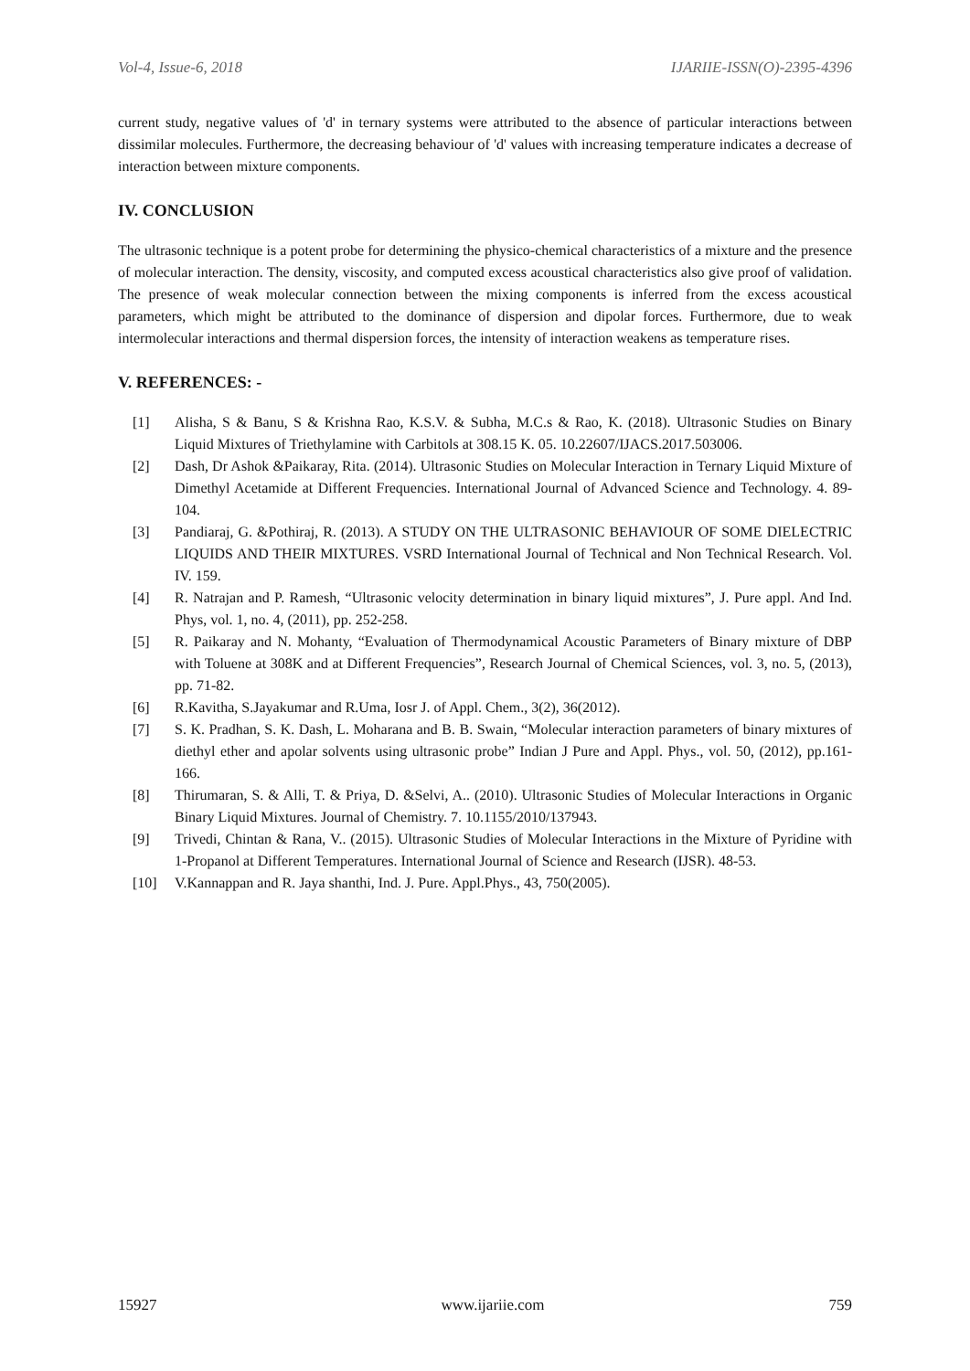Vol-4, Issue-6, 2018 IJARIIE-ISSN(O)-2395-4396
current study, negative values of 'd' in ternary systems were attributed to the absence of particular interactions between dissimilar molecules. Furthermore, the decreasing behaviour of 'd' values with increasing temperature indicates a decrease of interaction between mixture components.
IV. CONCLUSION
The ultrasonic technique is a potent probe for determining the physico-chemical characteristics of a mixture and the presence of molecular interaction. The density, viscosity, and computed excess acoustical characteristics also give proof of validation. The presence of weak molecular connection between the mixing components is inferred from the excess acoustical parameters, which might be attributed to the dominance of dispersion and dipolar forces. Furthermore, due to weak intermolecular interactions and thermal dispersion forces, the intensity of interaction weakens as temperature rises.
V. REFERENCES: -
[1] Alisha, S & Banu, S & Krishna Rao, K.S.V. & Subha, M.C.s & Rao, K. (2018). Ultrasonic Studies on Binary Liquid Mixtures of Triethylamine with Carbitols at 308.15 K. 05. 10.22607/IJACS.2017.503006.
[2] Dash, Dr Ashok &Paikaray, Rita. (2014). Ultrasonic Studies on Molecular Interaction in Ternary Liquid Mixture of Dimethyl Acetamide at Different Frequencies. International Journal of Advanced Science and Technology. 4. 89-104.
[3] Pandiaraj, G. &Pothiraj, R. (2013). A STUDY ON THE ULTRASONIC BEHAVIOUR OF SOME DIELECTRIC LIQUIDS AND THEIR MIXTURES. VSRD International Journal of Technical and Non Technical Research. Vol. IV. 159.
[4] R. Natrajan and P. Ramesh, “Ultrasonic velocity determination in binary liquid mixtures”, J. Pure appl. And Ind. Phys, vol. 1, no. 4, (2011), pp. 252-258.
[5] R. Paikaray and N. Mohanty, “Evaluation of Thermodynamical Acoustic Parameters of Binary mixture of DBP with Toluene at 308K and at Different Frequencies”, Research Journal of Chemical Sciences, vol. 3, no. 5, (2013), pp. 71-82.
[6] R.Kavitha, S.Jayakumar and R.Uma, Iosr J. of Appl. Chem., 3(2), 36(2012).
[7] S. K. Pradhan, S. K. Dash, L. Moharana and B. B. Swain, “Molecular interaction parameters of binary mixtures of diethyl ether and apolar solvents using ultrasonic probe” Indian J Pure and Appl. Phys., vol. 50, (2012), pp.161-166.
[8] Thirumaran, S. & Alli, T. & Priya, D. &Selvi, A.. (2010). Ultrasonic Studies of Molecular Interactions in Organic Binary Liquid Mixtures. Journal of Chemistry. 7. 10.1155/2010/137943.
[9] Trivedi, Chintan & Rana, V.. (2015). Ultrasonic Studies of Molecular Interactions in the Mixture of Pyridine with 1-Propanol at Different Temperatures. International Journal of Science and Research (IJSR). 48-53.
[10] V.Kannappan and R. Jaya shanthi, Ind. J. Pure. Appl.Phys., 43, 750(2005).
15927 www.ijariie.com 759